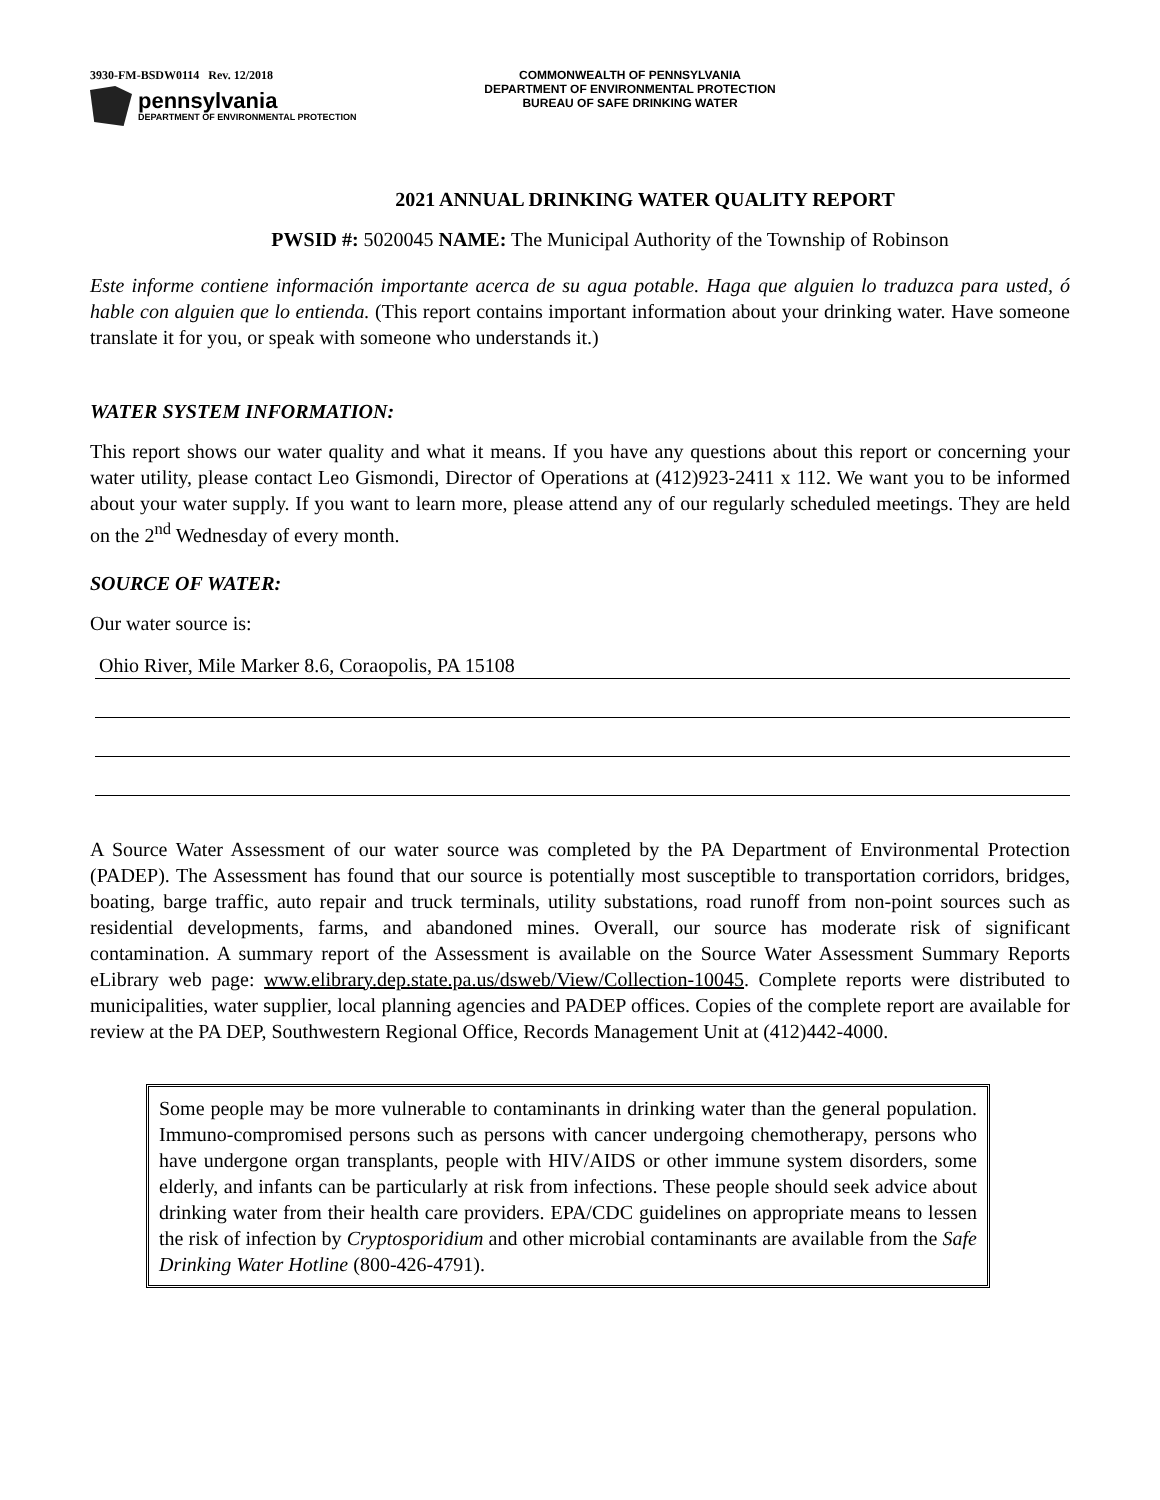3930-FM-BSDW0114 Rev. 12/2018
pennsylvania
DEPARTMENT OF ENVIRONMENTAL PROTECTION
COMMONWEALTH OF PENNSYLVANIA
DEPARTMENT OF ENVIRONMENTAL PROTECTION
BUREAU OF SAFE DRINKING WATER
2021 ANNUAL DRINKING WATER QUALITY REPORT
PWSID #: 5020045 NAME: The Municipal Authority of the Township of Robinson
Este informe contiene información importante acerca de su agua potable. Haga que alguien lo traduzca para usted, ó hable con alguien que lo entienda. (This report contains important information about your drinking water. Have someone translate it for you, or speak with someone who understands it.)
WATER SYSTEM INFORMATION:
This report shows our water quality and what it means. If you have any questions about this report or concerning your water utility, please contact Leo Gismondi, Director of Operations at (412)923-2411 x 112. We want you to be informed about your water supply. If you want to learn more, please attend any of our regularly scheduled meetings. They are held on the 2<sup>nd</sup> Wednesday of every month.
SOURCE OF WATER:
Our water source is:
Ohio River, Mile Marker 8.6, Coraopolis, PA 15108
A Source Water Assessment of our water source was completed by the PA Department of Environmental Protection (PADEP). The Assessment has found that our source is potentially most susceptible to transportation corridors, bridges, boating, barge traffic, auto repair and truck terminals, utility substations, road runoff from non-point sources such as residential developments, farms, and abandoned mines. Overall, our source has moderate risk of significant contamination. A summary report of the Assessment is available on the Source Water Assessment Summary Reports eLibrary web page: www.elibrary.dep.state.pa.us/dsweb/View/Collection-10045. Complete reports were distributed to municipalities, water supplier, local planning agencies and PADEP offices. Copies of the complete report are available for review at the PA DEP, Southwestern Regional Office, Records Management Unit at (412)442-4000.
Some people may be more vulnerable to contaminants in drinking water than the general population. Immuno-compromised persons such as persons with cancer undergoing chemotherapy, persons who have undergone organ transplants, people with HIV/AIDS or other immune system disorders, some elderly, and infants can be particularly at risk from infections. These people should seek advice about drinking water from their health care providers. EPA/CDC guidelines on appropriate means to lessen the risk of infection by Cryptosporidium and other microbial contaminants are available from the Safe Drinking Water Hotline (800-426-4791).